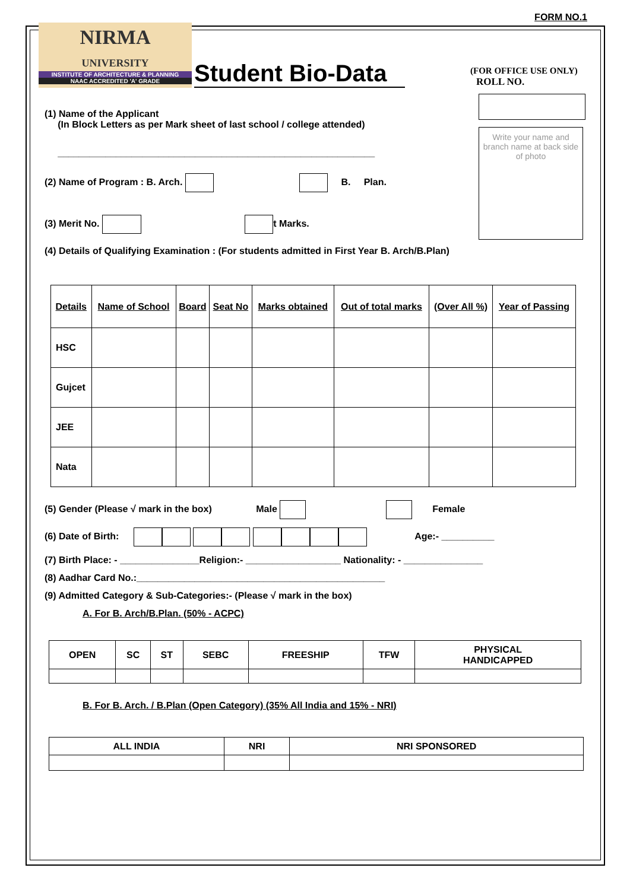FORM NO.1
NIRMA
UNIVERSITY
INSTITUTE OF ARCHITECTURE & PLANNING
NAAC ACCREDITED 'A' GRADE
Student Bio-Data
(FOR OFFICE USE ONLY)
ROLL NO.
(1) Name of the Applicant
(In Block Letters as per Mark sheet of last school / college attended)
____________________________________________________________
(2) Name of Program : B. Arch. B. Plan.
(3) Merit No. t Marks.
Write your name and branch name at back side of photo
(4) Details of Qualifying Examination : (For students admitted in First Year B. Arch/B.Plan)
| Details | Name of School | Board | Seat No | Marks obtained | Out of total marks | (Over All %) | Year of Passing |
| HSC | | | | | | | |
| Gujcet | | | | | | | |
| JEE | | | | | | | |
| Nata | | | | | | | |
(5) Gender (Please √ mark in the box) Male Female
(6) Date of Birth: Age:- __________
(7) Birth Place: - _______________Religion:- __________________ Nationality: - _______________
(8) Aadhar Card No.:_______________________________________________
(9) Admitted Category & Sub-Categories:- (Please √ mark in the box)
A. For B. Arch/B.Plan. (50% - ACPC)
| OPEN | SC | ST | SEBC | FREESHIP | TFW | PHYSICAL HANDICAPPED |
B. For B. Arch. / B.Plan (Open Category) (35% All India and 15% - NRI)
| ALL INDIA | NRI | NRI SPONSORED |